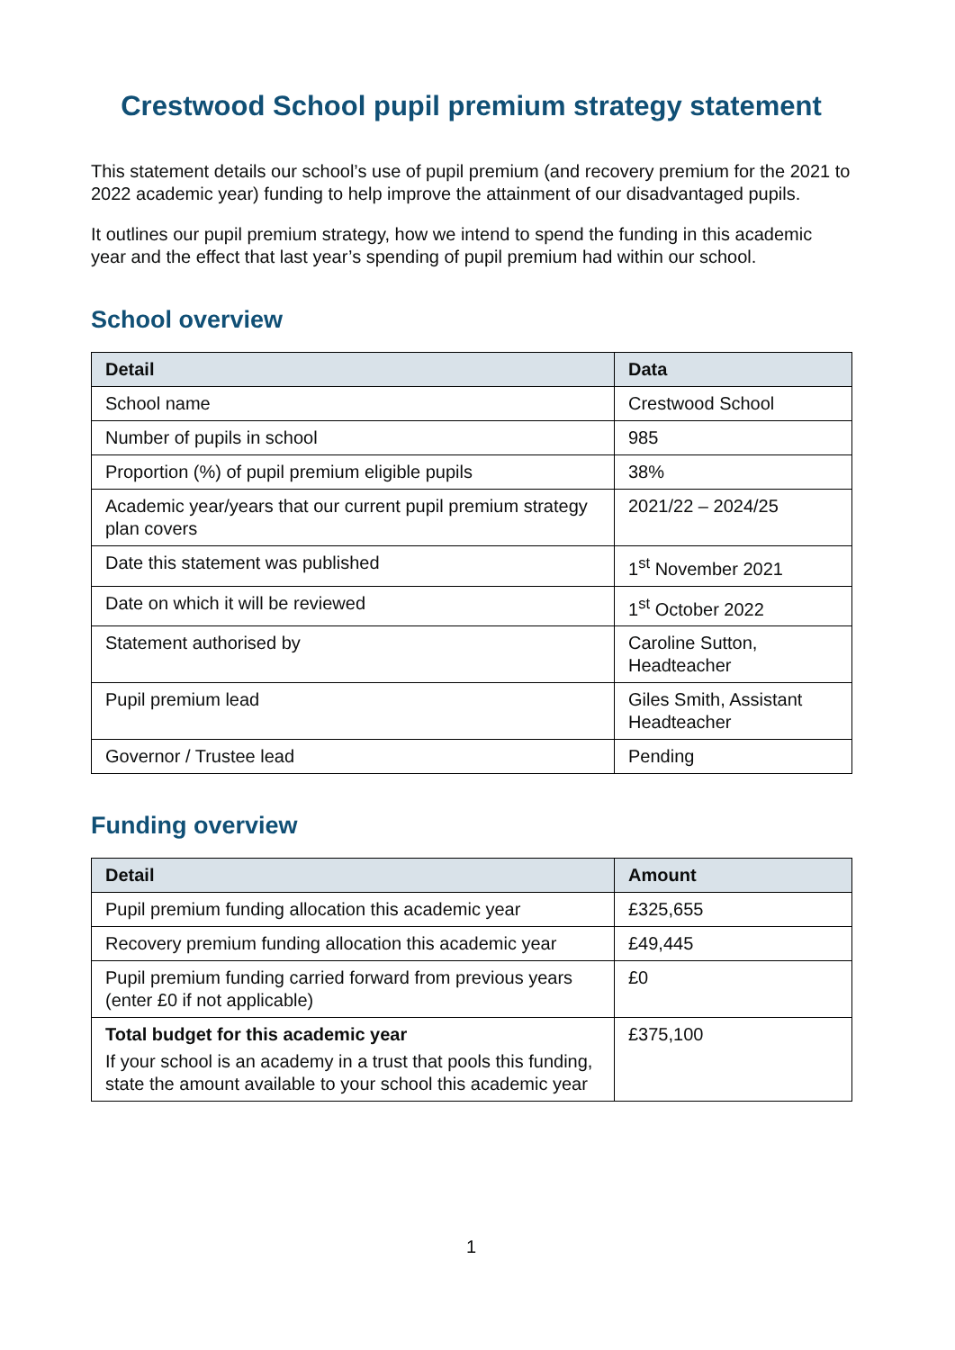Crestwood School pupil premium strategy statement
This statement details our school’s use of pupil premium (and recovery premium for the 2021 to 2022 academic year) funding to help improve the attainment of our disadvantaged pupils.
It outlines our pupil premium strategy, how we intend to spend the funding in this academic year and the effect that last year’s spending of pupil premium had within our school.
School overview
| Detail | Data |
| --- | --- |
| School name | Crestwood School |
| Number of pupils in school | 985 |
| Proportion (%) of pupil premium eligible pupils | 38% |
| Academic year/years that our current pupil premium strategy plan covers | 2021/22 – 2024/25 |
| Date this statement was published | 1<sup>st</sup> November 2021 |
| Date on which it will be reviewed | 1<sup>st</sup> October 2022 |
| Statement authorised by | Caroline Sutton, Headteacher |
| Pupil premium lead | Giles Smith, Assistant Headteacher |
| Governor / Trustee lead | Pending |
Funding overview
| Detail | Amount |
| --- | --- |
| Pupil premium funding allocation this academic year | £325,655 |
| Recovery premium funding allocation this academic year | £49,445 |
| Pupil premium funding carried forward from previous years (enter £0 if not applicable) | £0 |
| Total budget for this academic year If your school is an academy in a trust that pools this funding, state the amount available to your school this academic year | £375,100 |
1